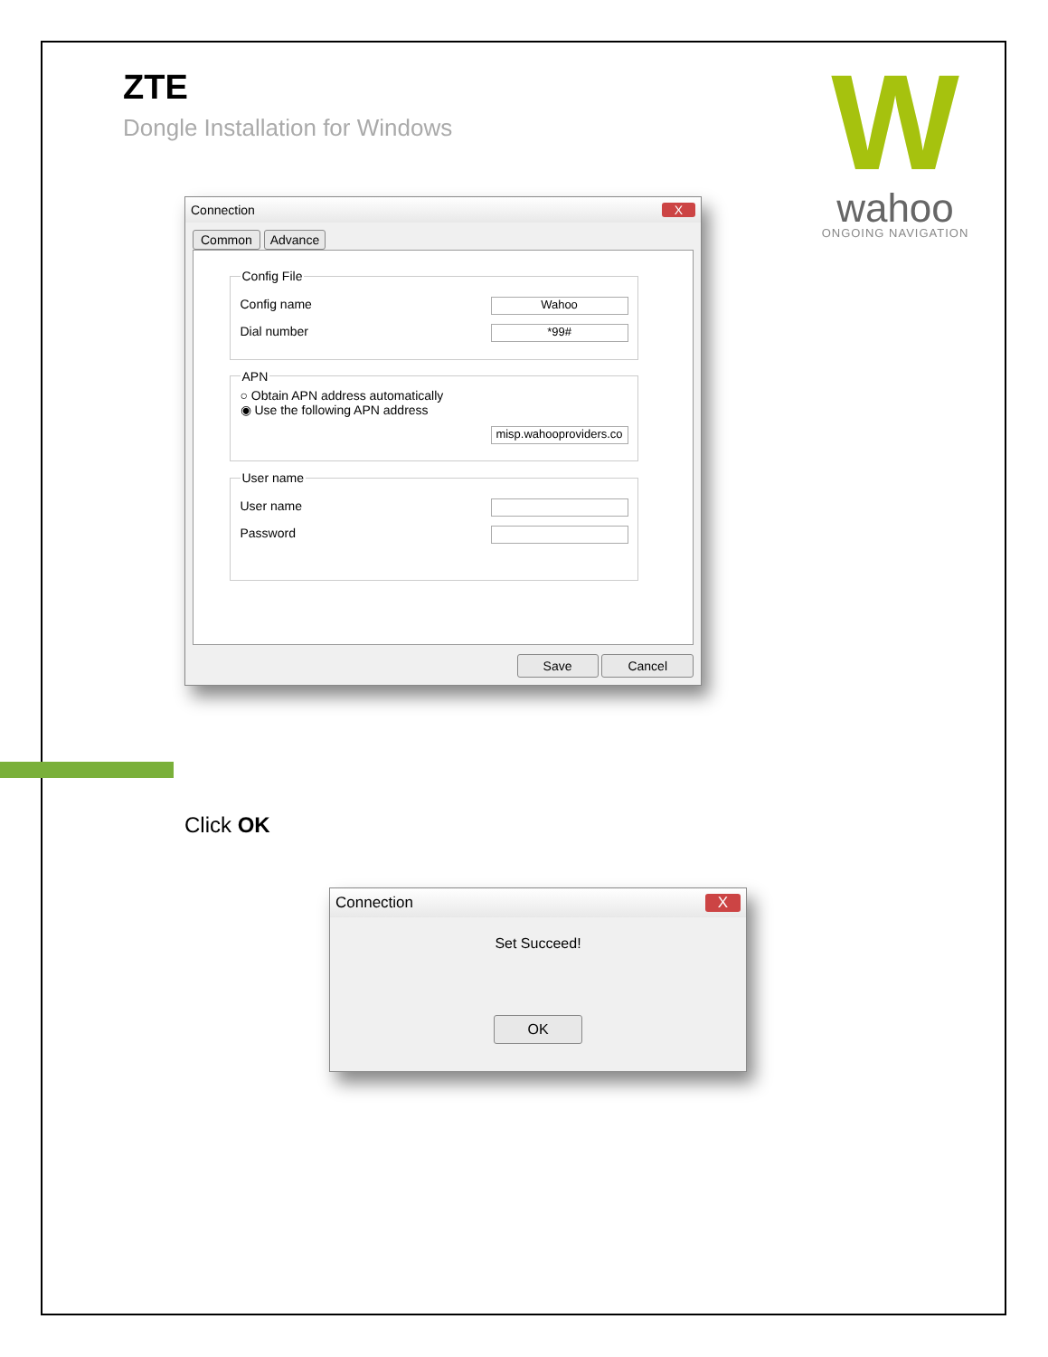W
wahoo
ONGOING NAVIGATION
ZTE
Dongle Installation for Windows
Connection X
Common Advance
Config File
Config name Wahoo
Dial number *99#
APN
○ Obtain APN address automatically
◉ Use the following APN address
misp.wahooproviders.co
User name
User name
Password
Save Cancel
Click OK
Connection X
Set Succeed!
OK